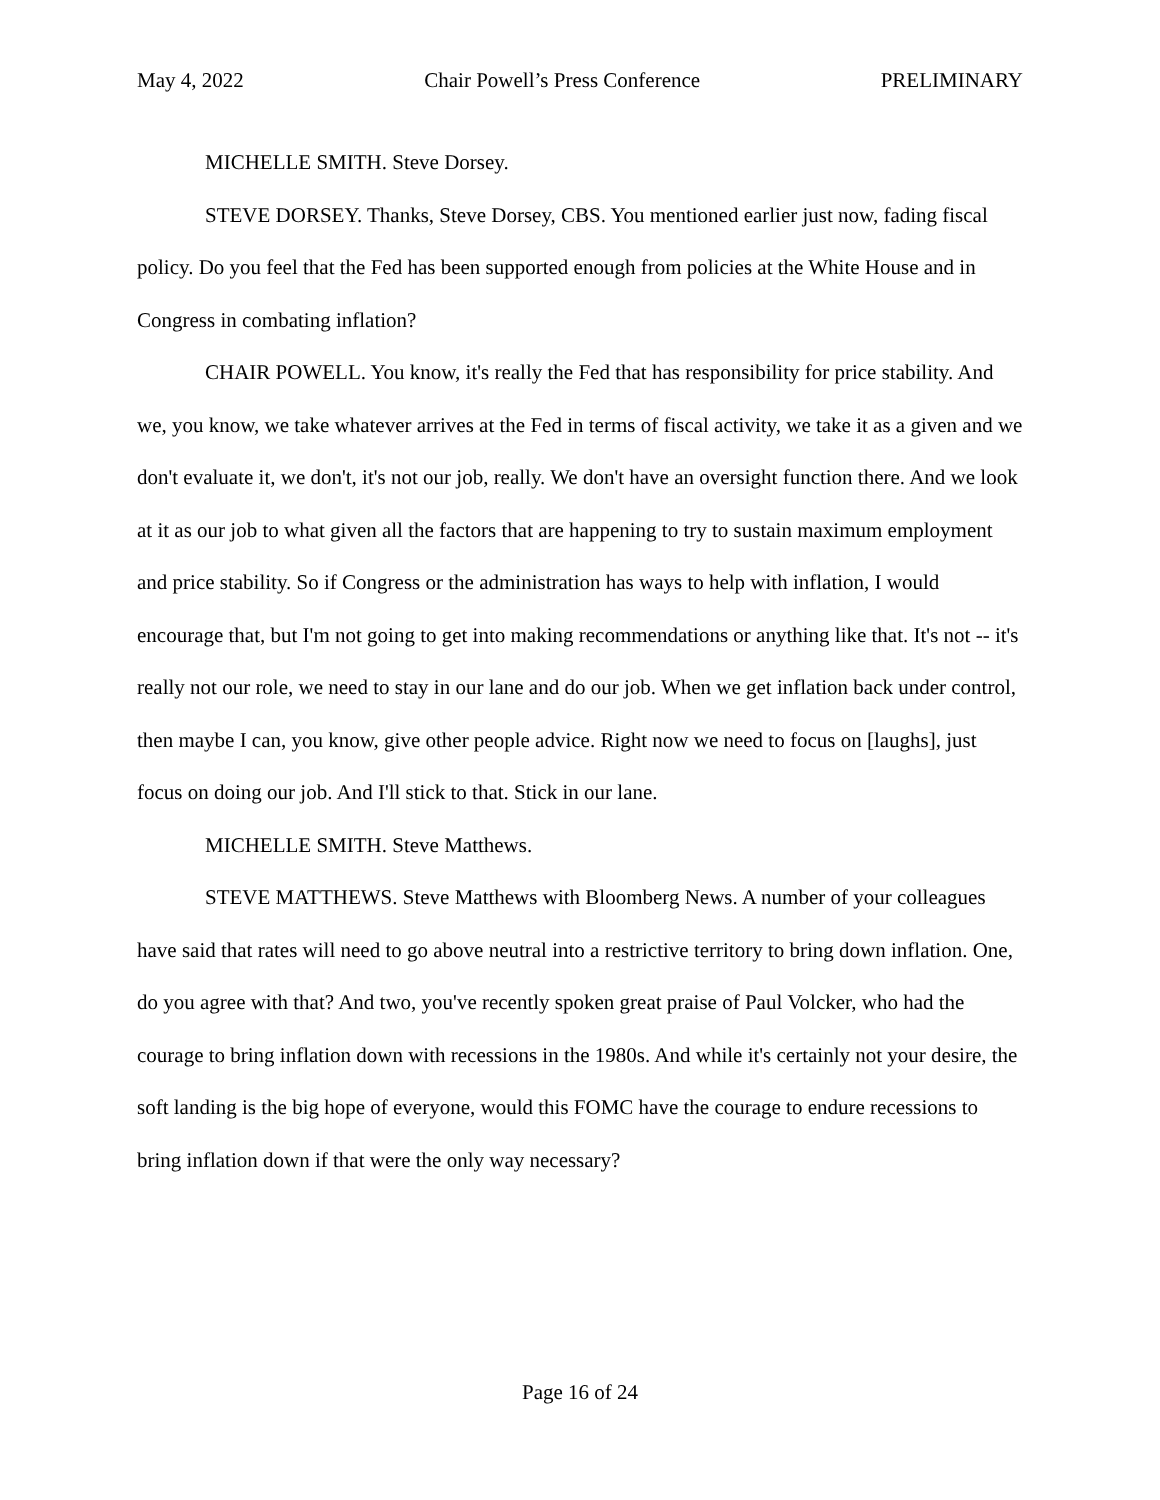May 4, 2022 Chair Powell’s Press Conference PRELIMINARY
MICHELLE SMITH. Steve Dorsey.
STEVE DORSEY. Thanks, Steve Dorsey, CBS. You mentioned earlier just now, fading fiscal policy. Do you feel that the Fed has been supported enough from policies at the White House and in Congress in combating inflation?
CHAIR POWELL. You know, it's really the Fed that has responsibility for price stability. And we, you know, we take whatever arrives at the Fed in terms of fiscal activity, we take it as a given and we don't evaluate it, we don't, it's not our job, really. We don't have an oversight function there. And we look at it as our job to what given all the factors that are happening to try to sustain maximum employment and price stability. So if Congress or the administration has ways to help with inflation, I would encourage that, but I'm not going to get into making recommendations or anything like that. It's not -- it's really not our role, we need to stay in our lane and do our job. When we get inflation back under control, then maybe I can, you know, give other people advice. Right now we need to focus on [laughs], just focus on doing our job. And I'll stick to that. Stick in our lane.
MICHELLE SMITH. Steve Matthews.
STEVE MATTHEWS. Steve Matthews with Bloomberg News. A number of your colleagues have said that rates will need to go above neutral into a restrictive territory to bring down inflation. One, do you agree with that? And two, you've recently spoken great praise of Paul Volcker, who had the courage to bring inflation down with recessions in the 1980s. And while it's certainly not your desire, the soft landing is the big hope of everyone, would this FOMC have the courage to endure recessions to bring inflation down if that were the only way necessary?
Page 16 of 24